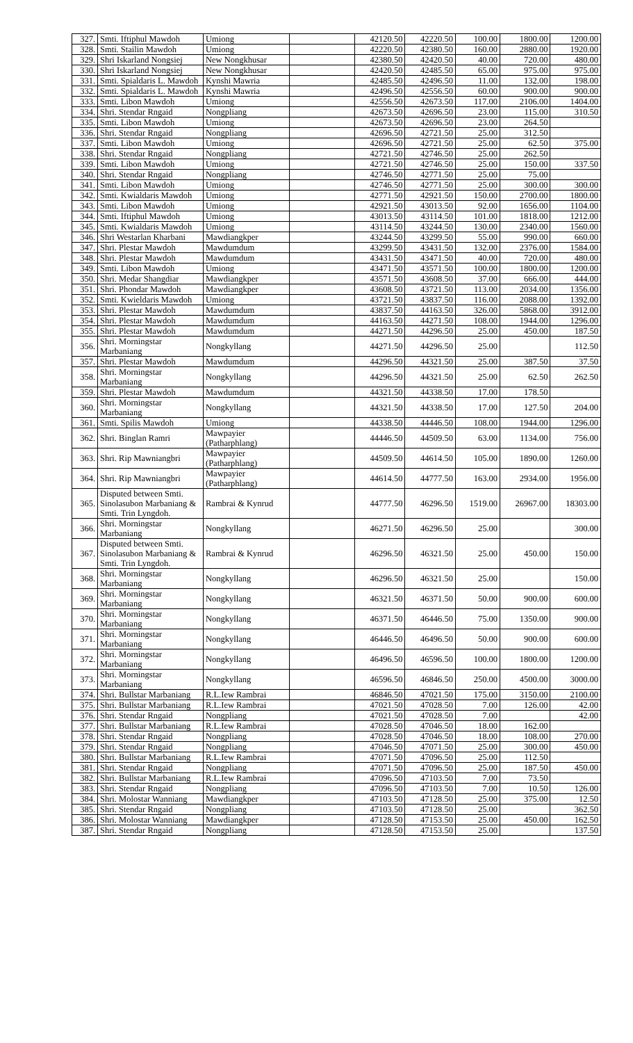| 327. | Smti. Iftiphul Mawdoh | Umiong | | 42120.50 | 42220.50 | 100.00 | 1800.00 | 1200.00 |
| 328. | Smti. Stailin Mawdoh | Umiong | | 42220.50 | 42380.50 | 160.00 | 2880.00 | 1920.00 |
| 329. | Shri Iskarland Nongsiej | New Nongkhusar | | 42380.50 | 42420.50 | 40.00 | 720.00 | 480.00 |
| 330. | Shri Iskarland Nongsiej | New Nongkhusar | | 42420.50 | 42485.50 | 65.00 | 975.00 | 975.00 |
| 331. | Smti. Spialdaris L. Mawdoh | Kynshi Mawria | | 42485.50 | 42496.50 | 11.00 | 132.00 | 198.00 |
| 332. | Smti. Spialdaris L. Mawdoh | Kynshi Mawria | | 42496.50 | 42556.50 | 60.00 | 900.00 | 900.00 |
| 333. | Smti. Libon Mawdoh | Umiong | | 42556.50 | 42673.50 | 117.00 | 2106.00 | 1404.00 |
| 334. | Shri. Stendar Rngaid | Nongpliang | | 42673.50 | 42696.50 | 23.00 | 115.00 | 310.50 |
| 335. | Smti. Libon Mawdoh | Umiong | | 42673.50 | 42696.50 | 23.00 | 264.50 | |
| 336. | Shri. Stendar Rngaid | Nongpliang | | 42696.50 | 42721.50 | 25.00 | 312.50 | |
| 337. | Smti. Libon Mawdoh | Umiong | | 42696.50 | 42721.50 | 25.00 | 62.50 | 375.00 |
| 338. | Shri. Stendar Rngaid | Nongpliang | | 42721.50 | 42746.50 | 25.00 | 262.50 | |
| 339. | Smti. Libon Mawdoh | Umiong | | 42721.50 | 42746.50 | 25.00 | 150.00 | 337.50 |
| 340. | Shri. Stendar Rngaid | Nongpliang | | 42746.50 | 42771.50 | 25.00 | 75.00 | |
| 341. | Smti. Libon Mawdoh | Umiong | | 42746.50 | 42771.50 | 25.00 | 300.00 | 300.00 |
| 342. | Smti. Kwialdaris Mawdoh | Umiong | | 42771.50 | 42921.50 | 150.00 | 2700.00 | 1800.00 |
| 343. | Smti. Libon Mawdoh | Umiong | | 42921.50 | 43013.50 | 92.00 | 1656.00 | 1104.00 |
| 344. | Smti. Iftiphul Mawdoh | Umiong | | 43013.50 | 43114.50 | 101.00 | 1818.00 | 1212.00 |
| 345. | Smti. Kwialdaris Mawdoh | Umiong | | 43114.50 | 43244.50 | 130.00 | 2340.00 | 1560.00 |
| 346. | Shri Westarlan Kharbani | Mawdiangkper | | 43244.50 | 43299.50 | 55.00 | 990.00 | 660.00 |
| 347. | Shri. Plestar Mawdoh | Mawdumdum | | 43299.50 | 43431.50 | 132.00 | 2376.00 | 1584.00 |
| 348. | Shri. Plestar Mawdoh | Mawdumdum | | 43431.50 | 43471.50 | 40.00 | 720.00 | 480.00 |
| 349. | Smti. Libon Mawdoh | Umiong | | 43471.50 | 43571.50 | 100.00 | 1800.00 | 1200.00 |
| 350. | Shri. Medar Shangdiar | Mawdiangkper | | 43571.50 | 43608.50 | 37.00 | 666.00 | 444.00 |
| 351. | Shri. Phondar Mawdoh | Mawdiangkper | | 43608.50 | 43721.50 | 113.00 | 2034.00 | 1356.00 |
| 352. | Smti. Kwieldaris Mawdoh | Umiong | | 43721.50 | 43837.50 | 116.00 | 2088.00 | 1392.00 |
| 353. | Shri. Plestar Mawdoh | Mawdumdum | | 43837.50 | 44163.50 | 326.00 | 5868.00 | 3912.00 |
| 354. | Shri. Plestar Mawdoh | Mawdumdum | | 44163.50 | 44271.50 | 108.00 | 1944.00 | 1296.00 |
| 355. | Shri. Plestar Mawdoh | Mawdumdum | | 44271.50 | 44296.50 | 25.00 | 450.00 | 187.50 |
| 356. | Shri. Morningstar Marbaniang | Nongkyllang | | 44271.50 | 44296.50 | 25.00 | | 112.50 |
| 357. | Shri. Plestar Mawdoh | Mawdumdum | | 44296.50 | 44321.50 | 25.00 | 387.50 | 37.50 |
| 358. | Shri. Morningstar Marbaniang | Nongkyllang | | 44296.50 | 44321.50 | 25.00 | 62.50 | 262.50 |
| 359. | Shri. Plestar Mawdoh | Mawdumdum | | 44321.50 | 44338.50 | 17.00 | 178.50 | |
| 360. | Shri. Morningstar Marbaniang | Nongkyllang | | 44321.50 | 44338.50 | 17.00 | 127.50 | 204.00 |
| 361. | Smti. Spilis Mawdoh | Umiong | | 44338.50 | 44446.50 | 108.00 | 1944.00 | 1296.00 |
| 362. | Shri. Binglan Ramri | Mawpayier (Patharphlang) | | 44446.50 | 44509.50 | 63.00 | 1134.00 | 756.00 |
| 363. | Shri. Rip Mawniangbri | Mawpayier (Patharphlang) | | 44509.50 | 44614.50 | 105.00 | 1890.00 | 1260.00 |
| 364. | Shri. Rip Mawniangbri | Mawpayier (Patharphlang) | | 44614.50 | 44777.50 | 163.00 | 2934.00 | 1956.00 |
| 365. | Disputed between Smti. Sinolasubon Marbaniang & Smti. Trin Lyngdoh. | Rambrai & Kynrud | | 44777.50 | 46296.50 | 1519.00 | 26967.00 | 18303.00 |
| 366. | Shri. Morningstar Marbaniang | Nongkyllang | | 46271.50 | 46296.50 | 25.00 | | 300.00 |
| 367. | Disputed between Smti. Sinolasubon Marbaniang & Smti. Trin Lyngdoh. | Rambrai & Kynrud | | 46296.50 | 46321.50 | 25.00 | 450.00 | 150.00 |
| 368. | Shri. Morningstar Marbaniang | Nongkyllang | | 46296.50 | 46321.50 | 25.00 | | 150.00 |
| 369. | Shri. Morningstar Marbaniang | Nongkyllang | | 46321.50 | 46371.50 | 50.00 | 900.00 | 600.00 |
| 370. | Shri. Morningstar Marbaniang | Nongkyllang | | 46371.50 | 46446.50 | 75.00 | 1350.00 | 900.00 |
| 371. | Shri. Morningstar Marbaniang | Nongkyllang | | 46446.50 | 46496.50 | 50.00 | 900.00 | 600.00 |
| 372. | Shri. Morningstar Marbaniang | Nongkyllang | | 46496.50 | 46596.50 | 100.00 | 1800.00 | 1200.00 |
| 373. | Shri. Morningstar Marbaniang | Nongkyllang | | 46596.50 | 46846.50 | 250.00 | 4500.00 | 3000.00 |
| 374. | Shri. Bullstar Marbaniang | R.L.Iew Rambrai | | 46846.50 | 47021.50 | 175.00 | 3150.00 | 2100.00 |
| 375. | Shri. Bullstar Marbaniang | R.L.Iew Rambrai | | 47021.50 | 47028.50 | 7.00 | 126.00 | 42.00 |
| 376. | Shri. Stendar Rngaid | Nongpliang | | 47021.50 | 47028.50 | 7.00 | | 42.00 |
| 377. | Shri. Bullstar Marbaniang | R.L.Iew Rambrai | | 47028.50 | 47046.50 | 18.00 | 162.00 | |
| 378. | Shri. Stendar Rngaid | Nongpliang | | 47028.50 | 47046.50 | 18.00 | 108.00 | 270.00 |
| 379. | Shri. Stendar Rngaid | Nongpliang | | 47046.50 | 47071.50 | 25.00 | 300.00 | 450.00 |
| 380. | Shri. Bullstar Marbaniang | R.L.Iew Rambrai | | 47071.50 | 47096.50 | 25.00 | 112.50 | |
| 381. | Shri. Stendar Rngaid | Nongpliang | | 47071.50 | 47096.50 | 25.00 | 187.50 | 450.00 |
| 382. | Shri. Bullstar Marbaniang | R.L.Iew Rambrai | | 47096.50 | 47103.50 | 7.00 | 73.50 | |
| 383. | Shri. Stendar Rngaid | Nongpliang | | 47096.50 | 47103.50 | 7.00 | 10.50 | 126.00 |
| 384. | Shri. Molostar Wanniang | Mawdiangkper | | 47103.50 | 47128.50 | 25.00 | 375.00 | 12.50 |
| 385. | Shri. Stendar Rngaid | Nongpliang | | 47103.50 | 47128.50 | 25.00 | | 362.50 |
| 386. | Shri. Molostar Wanniang | Mawdiangkper | | 47128.50 | 47153.50 | 25.00 | 450.00 | 162.50 |
| 387. | Shri. Stendar Rngaid | Nongpliang | | 47128.50 | 47153.50 | 25.00 | | 137.50 |